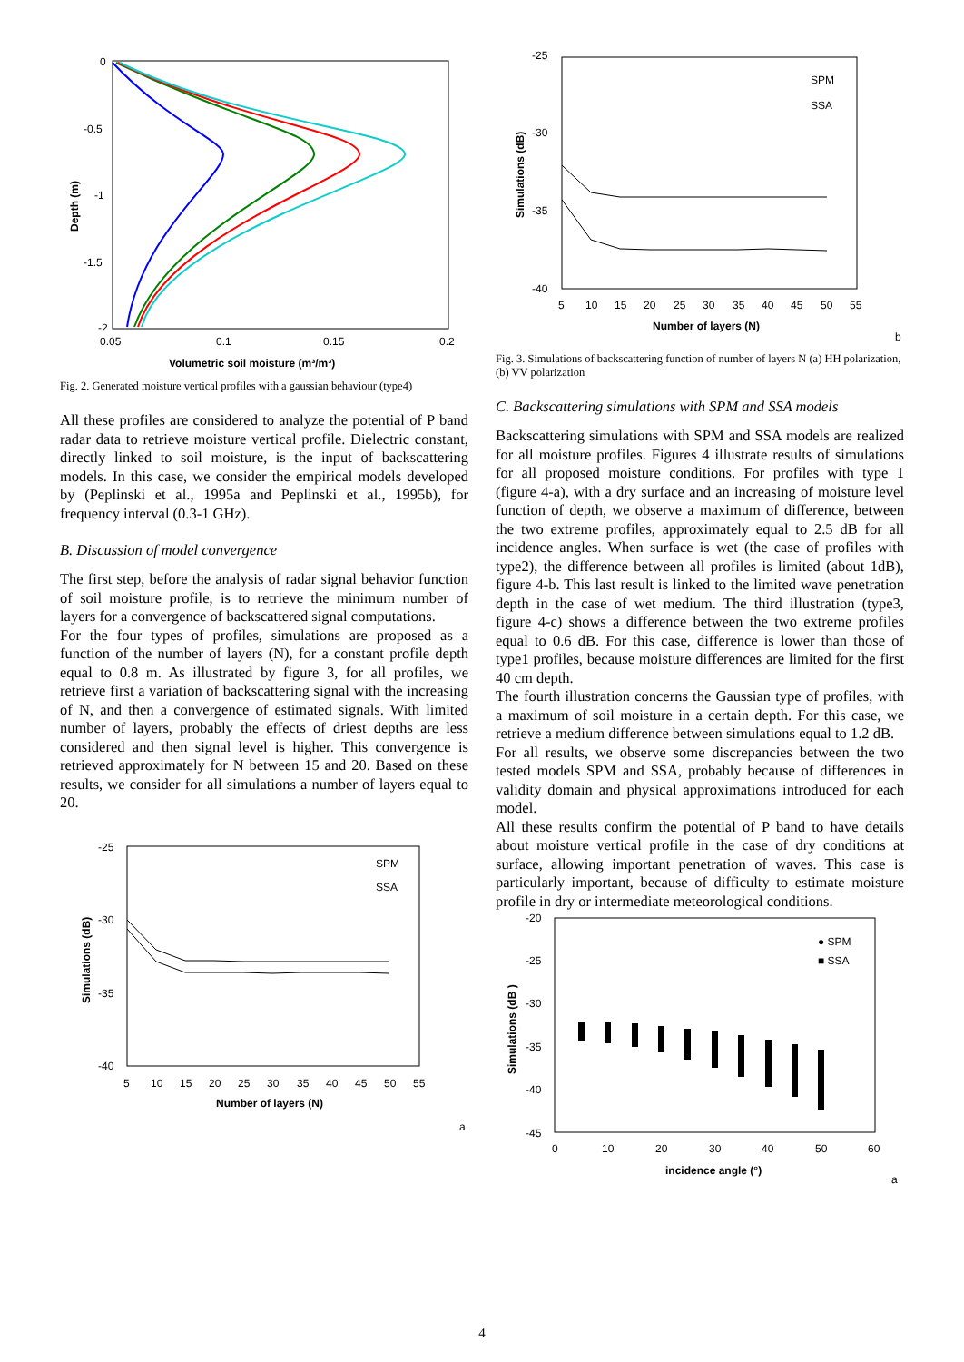0
-0.5
-1
-1.5
-2
0.05
0.1
0.15
0.2
Depth (m)
Volumetric soil moisture (m³/m³)
Fig. 2. Generated moisture vertical profiles with a gaussian behaviour (type4)
All these profiles are considered to analyze the potential of P band radar data to retrieve moisture vertical profile. Dielectric constant, directly linked to soil moisture, is the input of backscattering models. In this case, we consider the empirical models developed by (Peplinski et al., 1995a and Peplinski et al., 1995b), for frequency interval (0.3-1 GHz).
B. Discussion of model convergence
The first step, before the analysis of radar signal behavior function of soil moisture profile, is to retrieve the minimum number of layers for a convergence of backscattered signal computations.
For the four types of profiles, simulations are proposed as a function of the number of layers (N), for a constant profile depth equal to 0.8 m. As illustrated by figure 3, for all profiles, we retrieve first a variation of backscattering signal with the increasing of N, and then a convergence of estimated signals. With limited number of layers, probably the effects of driest depths are less considered and then signal level is higher. This convergence is retrieved approximately for N between 15 and 20. Based on these results, we consider for all simulations a number of layers equal to 20.
-25
-30
-35
-40
5
10
15
20
25
30
35
40
45
50
55
Number of layers (N)
Simulations (dB)
SPM
SSA
a
-25
-30
-35
-40
5
10
15
20
25
30
35
40
45
50
55
Number of layers (N)
Simulations (dB)
SPM
SSA
b
Fig. 3. Simulations of backscattering function of number of layers N (a) HH polarization, (b) VV polarization
C. Backscattering simulations with SPM and SSA models
Backscattering simulations with SPM and SSA models are realized for all moisture profiles. Figures 4 illustrate results of simulations for all proposed moisture conditions. For profiles with type 1 (figure 4-a), with a dry surface and an increasing of moisture level function of depth, we observe a maximum of difference, between the two extreme profiles, approximately equal to 2.5 dB for all incidence angles. When surface is wet (the case of profiles with type2), the difference between all profiles is limited (about 1dB), figure 4-b. This last result is linked to the limited wave penetration depth in the case of wet medium. The third illustration (type3, figure 4-c) shows a difference between the two extreme profiles equal to 0.6 dB. For this case, difference is lower than those of type1 profiles, because moisture differences are limited for the first 40 cm depth.
The fourth illustration concerns the Gaussian type of profiles, with a maximum of soil moisture in a certain depth. For this case, we retrieve a medium difference between simulations equal to 1.2 dB.
For all results, we observe some discrepancies between the two tested models SPM and SSA, probably because of differences in validity domain and physical approximations introduced for each model.
All these results confirm the potential of P band to have details about moisture vertical profile in the case of dry conditions at surface, allowing important penetration of waves. This case is particularly important, because of difficulty to estimate moisture profile in dry or intermediate meteorological conditions.
-20
-25
-30
-35
-40
-45
0
10
20
30
40
50
60
incidence angle (°)
Simulations (dB )
● SPM
■ SSA
a
4